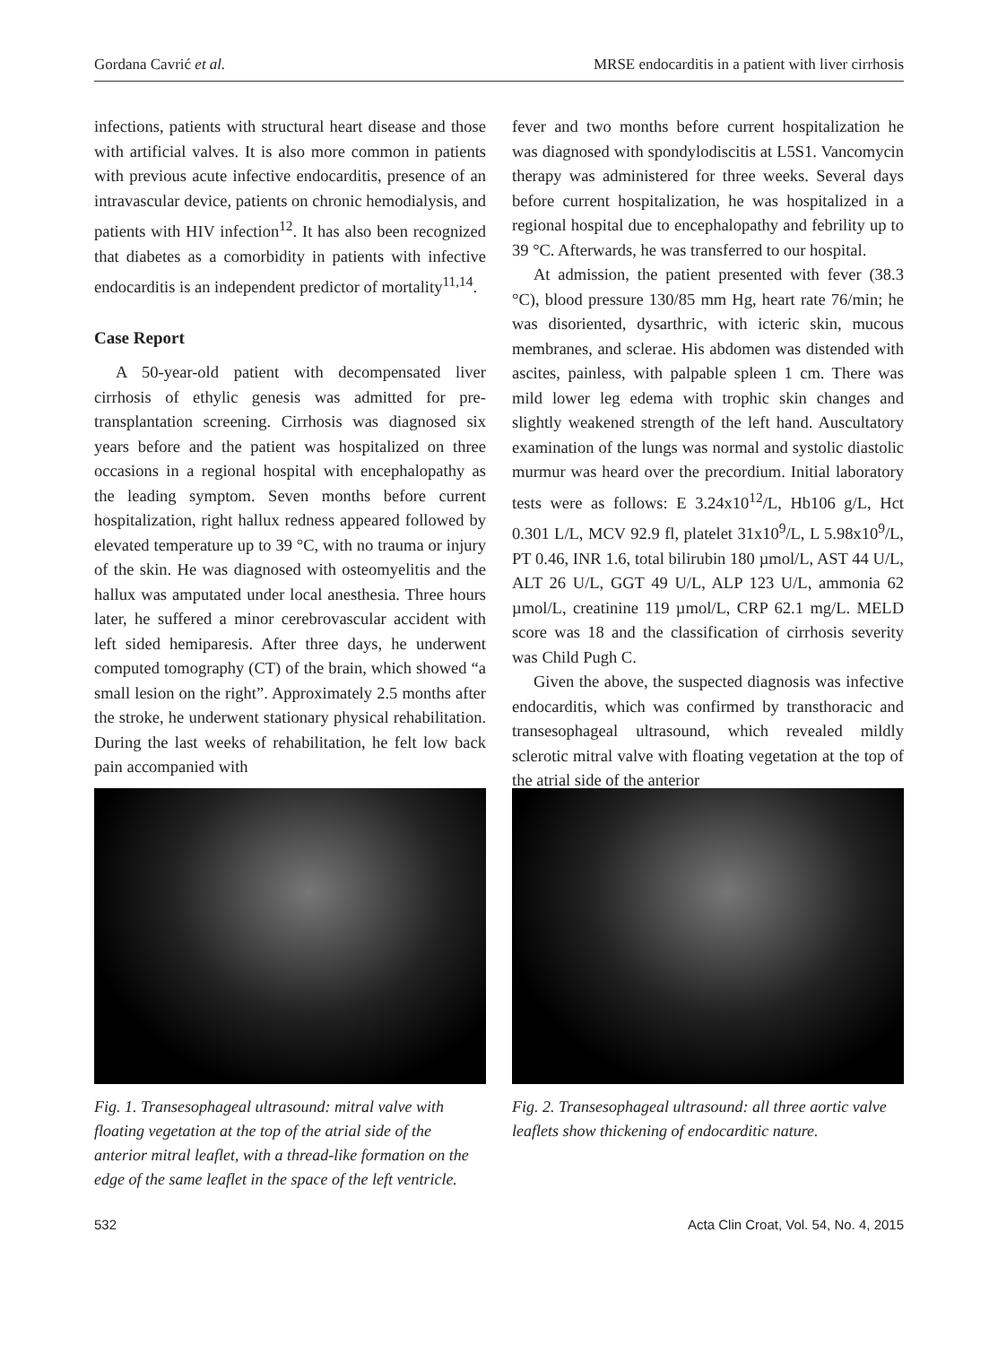Gordana Cavrić et al. MRSE endocarditis in a patient with liver cirrhosis
infections, patients with structural heart disease and those with artificial valves. It is also more common in patients with previous acute infective endocarditis, presence of an intravascular device, patients on chronic hemodialysis, and patients with HIV infection<sup>12</sup>. It has also been recognized that diabetes as a comorbidity in patients with infective endocarditis is an independent predictor of mortality<sup>11,14</sup>.
Case Report
A 50-year-old patient with decompensated liver cirrhosis of ethylic genesis was admitted for pre-transplantation screening. Cirrhosis was diagnosed six years before and the patient was hospitalized on three occasions in a regional hospital with encephalopathy as the leading symptom. Seven months before current hospitalization, right hallux redness appeared followed by elevated temperature up to 39 °C, with no trauma or injury of the skin. He was diagnosed with osteomyelitis and the hallux was amputated under local anesthesia. Three hours later, he suffered a minor cerebrovascular accident with left sided hemiparesis. After three days, he underwent computed tomography (CT) of the brain, which showed “a small lesion on the right”. Approximately 2.5 months after the stroke, he underwent stationary physical rehabilitation. During the last weeks of rehabilitation, he felt low back pain accompanied with
fever and two months before current hospitalization he was diagnosed with spondylodiscitis at L5S1. Vancomycin therapy was administered for three weeks. Several days before current hospitalization, he was hospitalized in a regional hospital due to encephalopathy and febrility up to 39 °C. Afterwards, he was transferred to our hospital.
At admission, the patient presented with fever (38.3 °C), blood pressure 130/85 mm Hg, heart rate 76/min; he was disoriented, dysarthric, with icteric skin, mucous membranes, and sclerae. His abdomen was distended with ascites, painless, with palpable spleen 1 cm. There was mild lower leg edema with trophic skin changes and slightly weakened strength of the left hand. Auscultatory examination of the lungs was normal and systolic diastolic murmur was heard over the precordium. Initial laboratory tests were as follows: E 3.24x10<sup>12</sup>/L, Hb106 g/L, Hct 0.301 L/L, MCV 92.9 fl, platelet 31x10<sup>9</sup>/L, L 5.98x10<sup>9</sup>/L, PT 0.46, INR 1.6, total bilirubin 180 µmol/L, AST 44 U/L, ALT 26 U/L, GGT 49 U/L, ALP 123 U/L, ammonia 62 µmol/L, creatinine 119 µmol/L, CRP 62.1 mg/L. MELD score was 18 and the classification of cirrhosis severity was Child Pugh C.
Given the above, the suspected diagnosis was infective endocarditis, which was confirmed by transthoracic and transesophageal ultrasound, which revealed mildly sclerotic mitral valve with floating vegetation at the top of the atrial side of the anterior
Fig. 1. Transesophageal ultrasound: mitral valve with floating vegetation at the top of the atrial side of the anterior mitral leaflet, with a thread-like formation on the edge of the same leaflet in the space of the left ventricle.
Fig. 2. Transesophageal ultrasound: all three aortic valve leaflets show thickening of endocarditic nature.
532 Acta Clin Croat, Vol. 54, No. 4, 2015